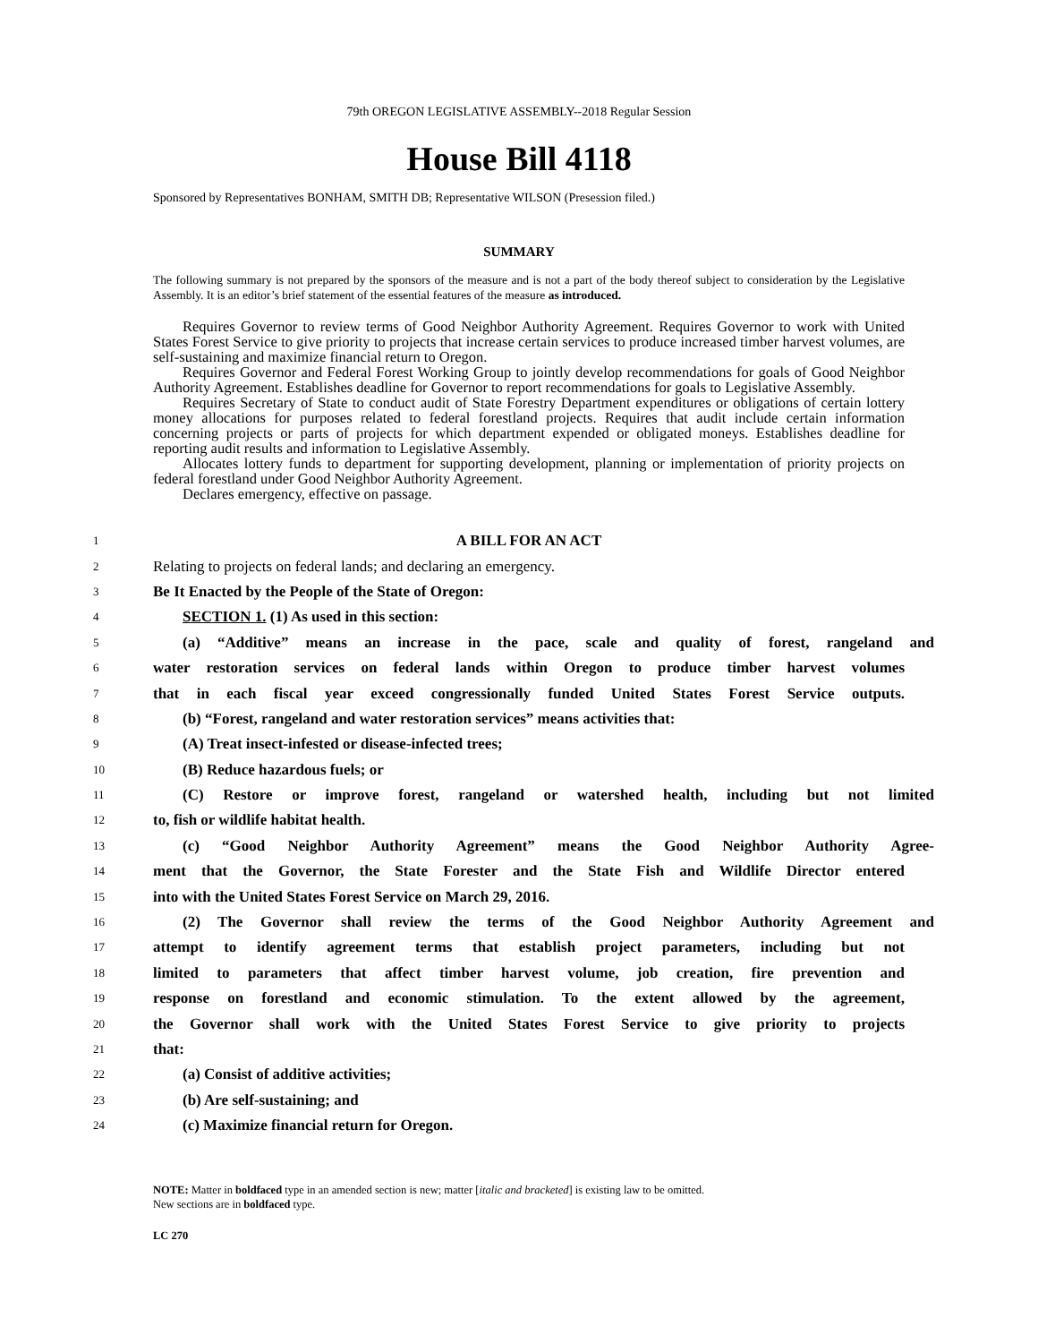79th OREGON LEGISLATIVE ASSEMBLY--2018 Regular Session
House Bill 4118
Sponsored by Representatives BONHAM, SMITH DB; Representative WILSON (Presession filed.)
SUMMARY
The following summary is not prepared by the sponsors of the measure and is not a part of the body thereof subject to consideration by the Legislative Assembly. It is an editor’s brief statement of the essential features of the measure as introduced.
Requires Governor to review terms of Good Neighbor Authority Agreement. Requires Governor to work with United States Forest Service to give priority to projects that increase certain services to produce increased timber harvest volumes, are self-sustaining and maximize financial return to Oregon.
Requires Governor and Federal Forest Working Group to jointly develop recommendations for goals of Good Neighbor Authority Agreement. Establishes deadline for Governor to report recommendations for goals to Legislative Assembly.
Requires Secretary of State to conduct audit of State Forestry Department expenditures or obligations of certain lottery money allocations for purposes related to federal forestland projects. Requires that audit include certain information concerning projects or parts of projects for which department expended or obligated moneys. Establishes deadline for reporting audit results and information to Legislative Assembly.
Allocates lottery funds to department for supporting development, planning or implementation of priority projects on federal forestland under Good Neighbor Authority Agreement.
Declares emergency, effective on passage.
1 A BILL FOR AN ACT
2 Relating to projects on federal lands; and declaring an emergency.
3 Be It Enacted by the People of the State of Oregon:
4 SECTION 1. (1) As used in this section:
5 (a) “Additive” means an increase in the pace, scale and quality of forest, rangeland and
6 water restoration services on federal lands within Oregon to produce timber harvest volumes
7 that in each fiscal year exceed congressionally funded United States Forest Service outputs.
8 (b) “Forest, rangeland and water restoration services” means activities that:
9 (A) Treat insect-infested or disease-infected trees;
10 (B) Reduce hazardous fuels; or
11 (C) Restore or improve forest, rangeland or watershed health, including but not limited
12 to, fish or wildlife habitat health.
13 (c) “Good Neighbor Authority Agreement” means the Good Neighbor Authority Agree-
14 ment that the Governor, the State Forester and the State Fish and Wildlife Director entered
15 into with the United States Forest Service on March 29, 2016.
16 (2) The Governor shall review the terms of the Good Neighbor Authority Agreement and
17 attempt to identify agreement terms that establish project parameters, including but not
18 limited to parameters that affect timber harvest volume, job creation, fire prevention and
19 response on forestland and economic stimulation. To the extent allowed by the agreement,
20 the Governor shall work with the United States Forest Service to give priority to projects
21 that:
22 (a) Consist of additive activities;
23 (b) Are self-sustaining; and
24 (c) Maximize financial return for Oregon.
NOTE: Matter in boldfaced type in an amended section is new; matter [italic and bracketed] is existing law to be omitted.
New sections are in boldfaced type.
LC 270